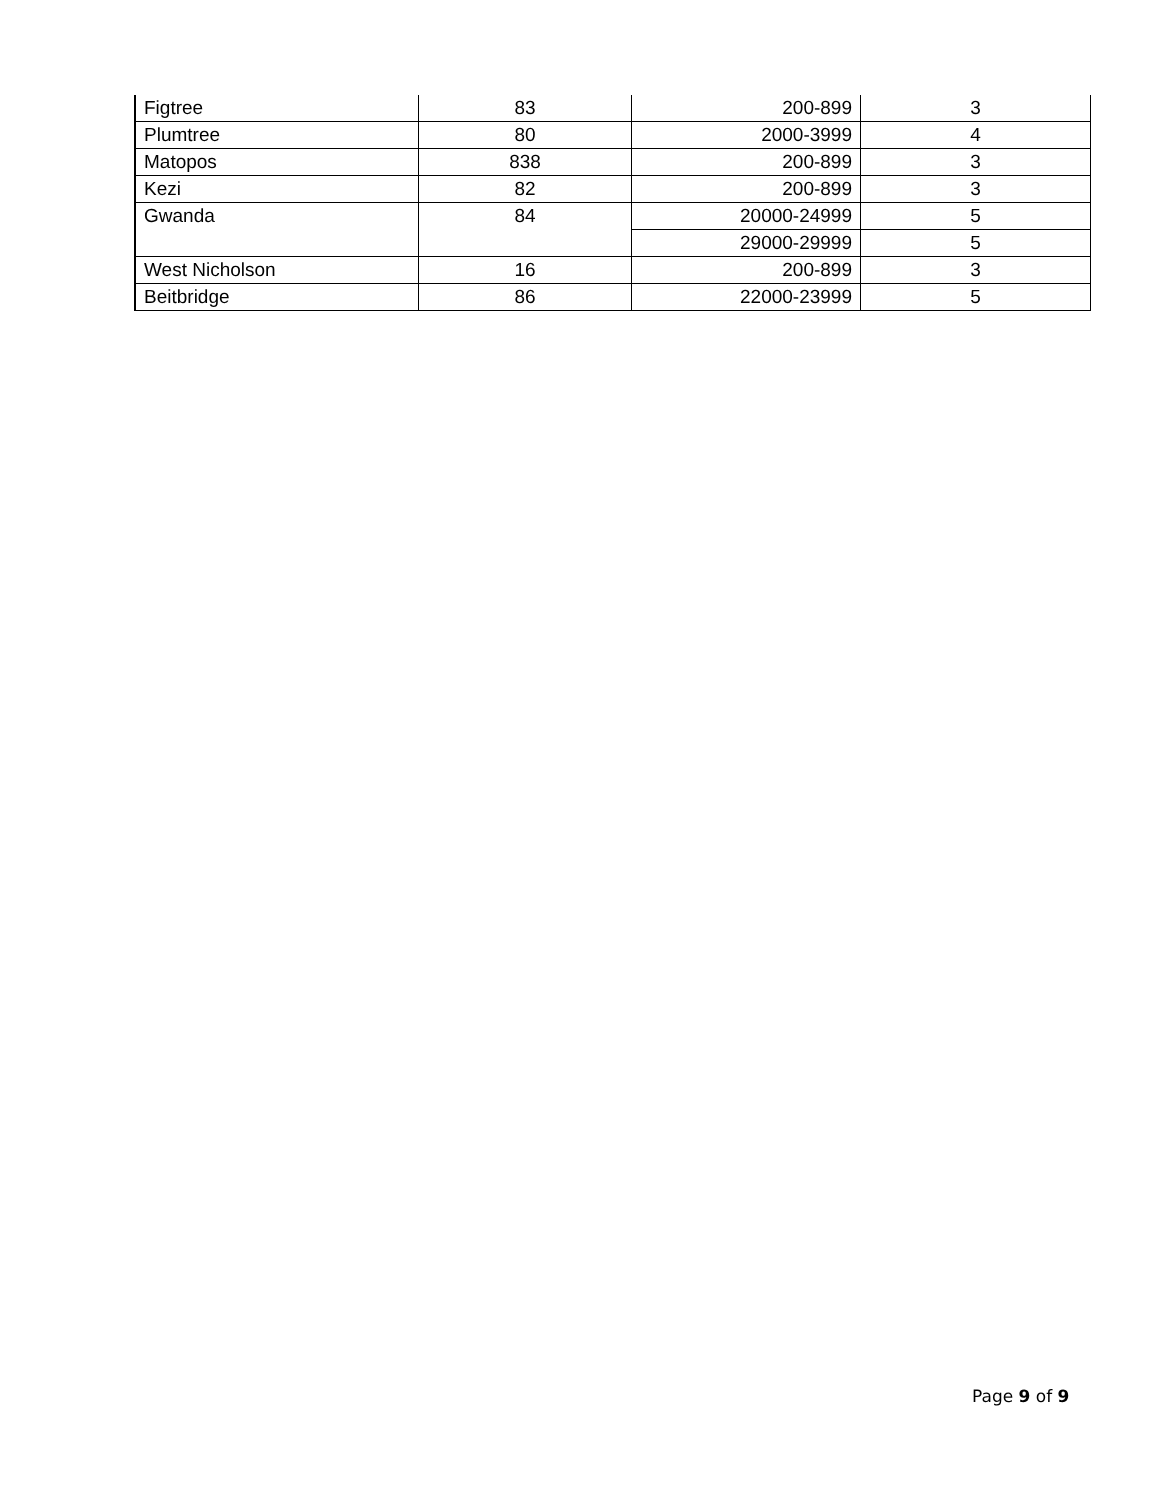| Figtree | 83 | 200-899 | 3 |
| Plumtree | 80 | 2000-3999 | 4 |
| Matopos | 838 | 200-899 | 3 |
| Kezi | 82 | 200-899 | 3 |
| Gwanda | 84 | 20000-24999 | 5 |
| | | 29000-29999 | 5 |
| West Nicholson | 16 | 200-899 | 3 |
| Beitbridge | 86 | 22000-23999 | 5 |
Page 9 of 9